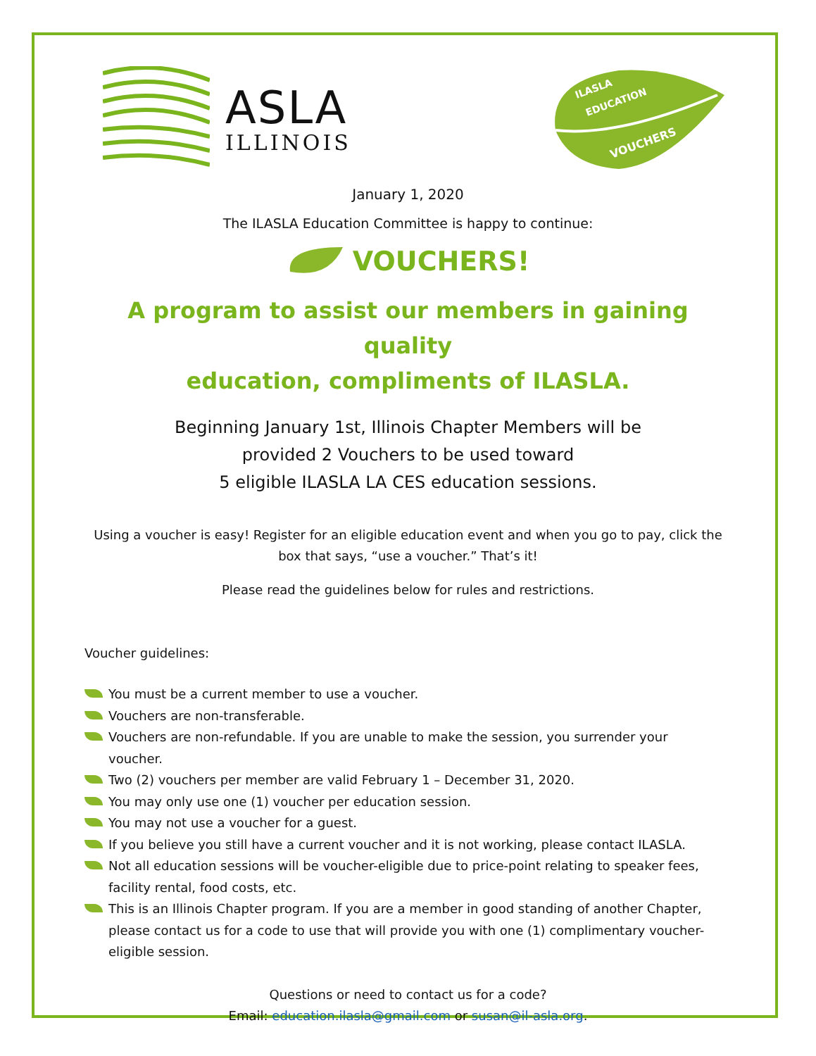ASLA
ILLINOIS
ILASLA
EDUCATION
VOUCHERS
January 1, 2020
The ILASLA Education Committee is happy to continue:
VOUCHERS!
A program to assist our members in gaining quality
education, compliments of ILASLA.
Beginning January 1st, Illinois Chapter Members will be
provided 2 Vouchers to be used toward
5 eligible ILASLA LA CES education sessions.
Using a voucher is easy! Register for an eligible education event and when you go to pay, click the box that says, “use a voucher.” That’s it!
Please read the guidelines below for rules and restrictions.
Voucher guidelines:
You must be a current member to use a voucher.
Vouchers are non-transferable.
Vouchers are non-refundable. If you are unable to make the session, you surrender your voucher.
Two (2) vouchers per member are valid February 1 – December 31, 2020.
You may only use one (1) voucher per education session.
You may not use a voucher for a guest.
If you believe you still have a current voucher and it is not working, please contact ILASLA.
Not all education sessions will be voucher-eligible due to price-point relating to speaker fees, facility rental, food costs, etc.
This is an Illinois Chapter program. If you are a member in good standing of another Chapter, please contact us for a code to use that will provide you with one (1) complimentary voucher-eligible session.
Questions or need to contact us for a code?
Email: education.ilasla@gmail.com or susan@il-asla.org.